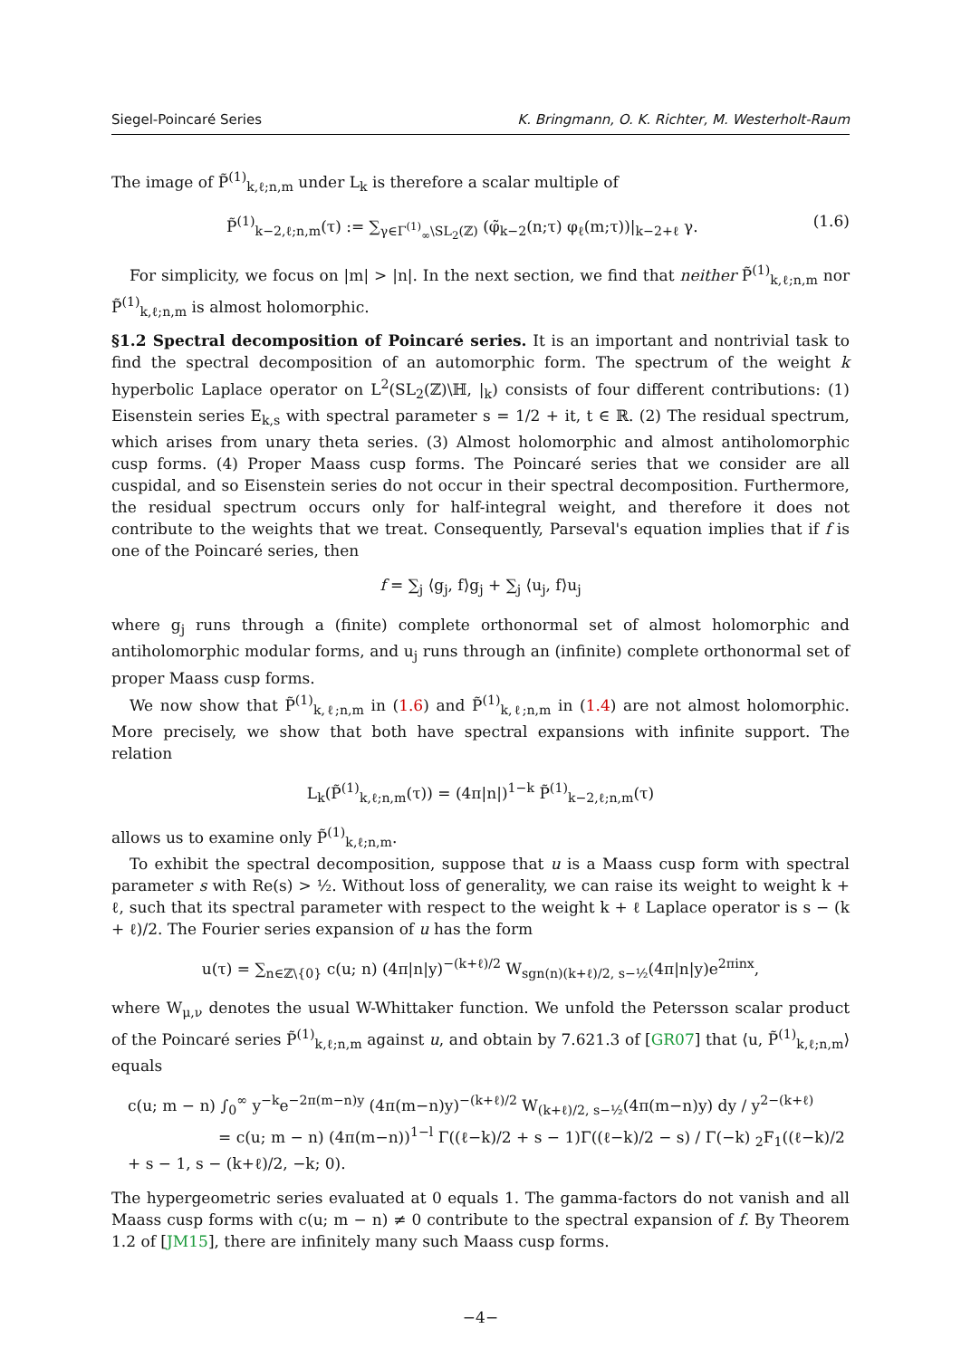Siegel-Poincaré Series K. Bringmann, O. K. Richter, M. Westerholt-Raum
The image of P̃<sup>(1)</sup><sub>k,ℓ;n,m</sub> under L<sub>k</sub> is therefore a scalar multiple of
P̃<sup>(1)</sup><sub>k−2,ℓ;n,m</sub>(τ) := ∑<sub>γ∈Γ<sup>(1)</sup><sub>∞</sub>\SL<sub>2</sub>(ℤ)</sub> (φ̃<sub>k−2</sub>(n;τ) φ<sub>ℓ</sub>(m;τ))|<sub>k−2+ℓ</sub> γ. (1.6)
For simplicity, we focus on |m| > |n|. In the next section, we find that neither P̃<sup>(1)</sup><sub>k,ℓ;n,m</sub> nor P̃<sup>(1)</sup><sub>k,ℓ;n,m</sub> is almost holomorphic.
§1.2 Spectral decomposition of Poincaré series. It is an important and nontrivial task to find the spectral decomposition of an automorphic form. The spectrum of the weight k hyperbolic Laplace operator on L<sup>2</sup>(SL<sub>2</sub>(ℤ)\ℍ, |<sub>k</sub>) consists of four different contributions: (1) Eisenstein series E<sub>k,s</sub> with spectral parameter s = 1/2 + it, t ∈ ℝ. (2) The residual spectrum, which arises from unary theta series. (3) Almost holomorphic and almost antiholomorphic cusp forms. (4) Proper Maass cusp forms. The Poincaré series that we consider are all cuspidal, and so Eisenstein series do not occur in their spectral decomposition. Furthermore, the residual spectrum occurs only for half-integral weight, and therefore it does not contribute to the weights that we treat. Consequently, Parseval's equation implies that if f is one of the Poincaré series, then
f = ∑<sub>j</sub> ⟨g<sub>j</sub>, f⟩g<sub>j</sub> + ∑<sub>j</sub> ⟨u<sub>j</sub>, f⟩u<sub>j</sub>
where g<sub>j</sub> runs through a (finite) complete orthonormal set of almost holomorphic and antiholomorphic modular forms, and u<sub>j</sub> runs through an (infinite) complete orthonormal set of proper Maass cusp forms.
We now show that P̃<sup>(1)</sup><sub>k,ℓ;n,m</sub> in (1.6) and P̃<sup>(1)</sup><sub>k,ℓ;n,m</sub> in (1.4) are not almost holomorphic. More precisely, we show that both have spectral expansions with infinite support. The relation
L<sub>k</sub>(P̃<sup>(1)</sup><sub>k,ℓ;n,m</sub>(τ)) = (4π|n|)<sup>1−k</sup> P̃<sup>(1)</sup><sub>k−2,ℓ;n,m</sub>(τ)
allows us to examine only P̃<sup>(1)</sup><sub>k,ℓ;n,m</sub>.
To exhibit the spectral decomposition, suppose that u is a Maass cusp form with spectral parameter s with Re(s) > ½. Without loss of generality, we can raise its weight to weight k + ℓ, such that its spectral parameter with respect to the weight k + ℓ Laplace operator is s − (k + ℓ)/2. The Fourier series expansion of u has the form
u(τ) = ∑<sub>n∈ℤ\{0}</sub> c(u; n) (4π|n|y)<sup>−(k+ℓ)/2</sup> W<sub>sgn(n)(k+ℓ)/2, s−½</sub>(4π|n|y)e<sup>2πinx</sup>,
where W<sub>μ,ν</sub> denotes the usual W-Whittaker function. We unfold the Petersson scalar product of the Poincaré series P̃<sup>(1)</sup><sub>k,ℓ;n,m</sub> against u, and obtain by 7.621.3 of [GR07] that ⟨u, P̃<sup>(1)</sup><sub>k,ℓ;n,m</sub>⟩ equals
c(u; m − n) ∫<sub>0</sub><sup>∞</sup> y<sup>−k</sup>e<sup>−2π(m−n)y</sup> (4π(m−n)y)<sup>−(k+ℓ)/2</sup> W<sub>(k+ℓ)/2, s−½</sub>(4π(m−n)y) dy / y<sup>2−(k+ℓ)</sup>
= c(u; m − n) (4π(m−n))<sup>1−l</sup> Γ((ℓ−k)/2 + s − 1)Γ((ℓ−k)/2 − s) / Γ(−k) <sub>2</sub>F<sub>1</sub>((ℓ−k)/2 + s − 1, s − (k+ℓ)/2, −k; 0).
The hypergeometric series evaluated at 0 equals 1. The gamma-factors do not vanish and all Maass cusp forms with c(u; m − n) ≠ 0 contribute to the spectral expansion of f. By Theorem 1.2 of [JM15], there are infinitely many such Maass cusp forms.
−4−